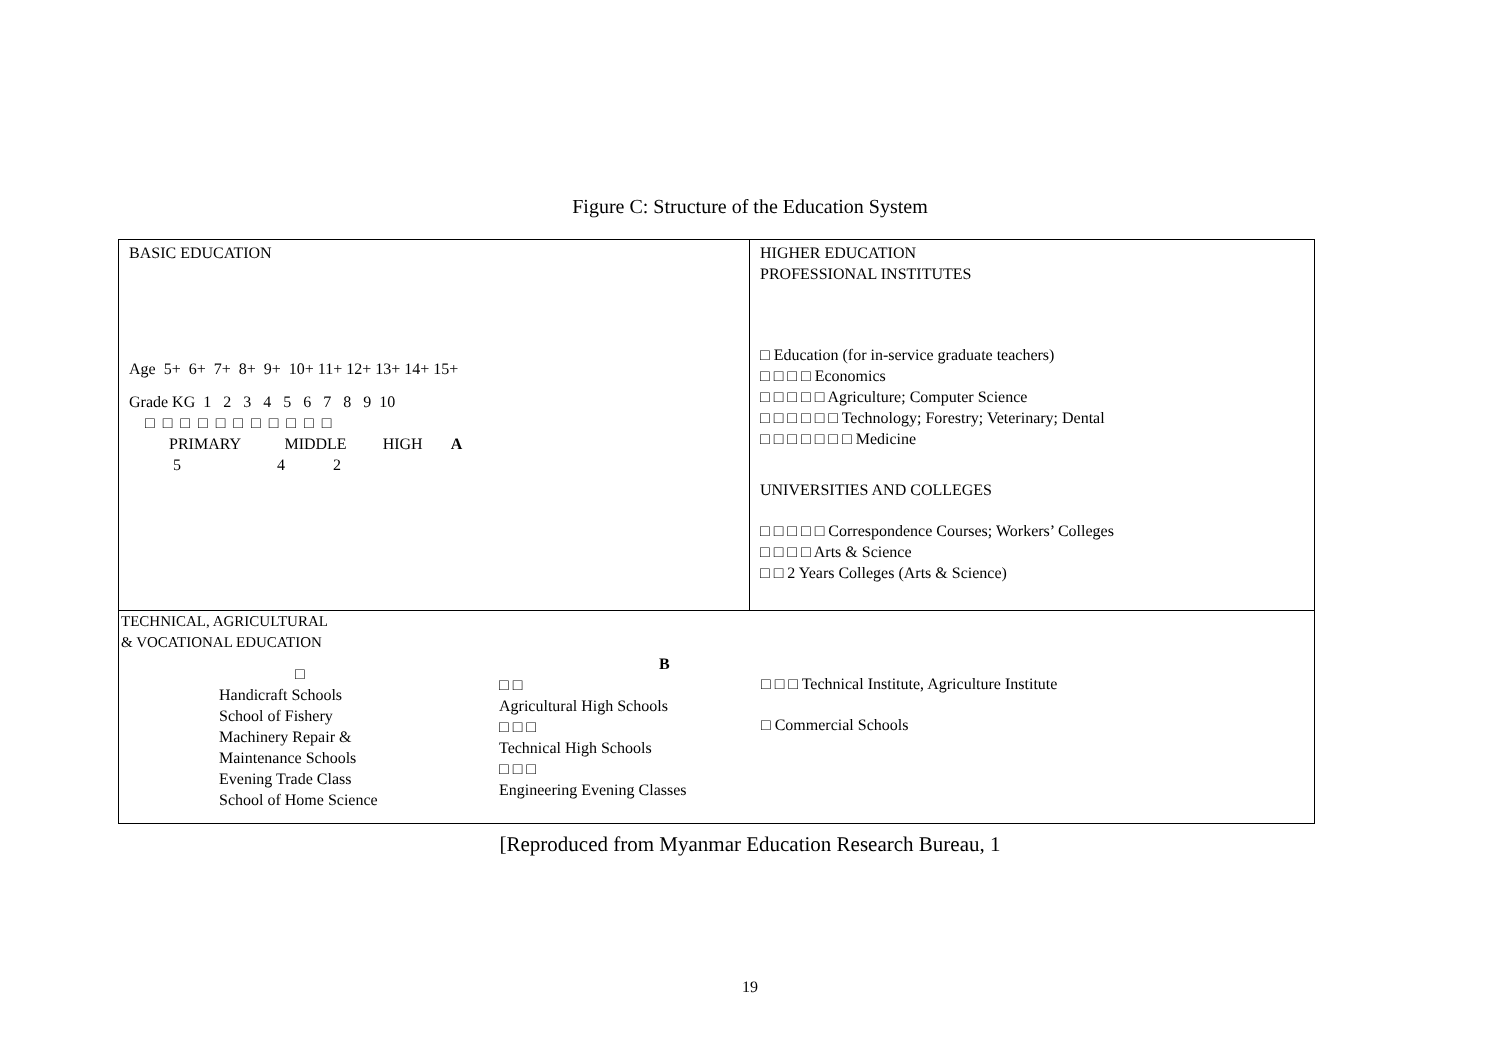Figure C: Structure of the Education System
| BASIC EDUCATION Age 5+ 6+ 7+ 8+ 9+ 10+ 11+ 12+ 13+ 14+ 15+ Grade KG 1 2 3 4 5 6 7 8 9 10 □ □ □ □ □ □ □ □ □ □ □ PRIMARY MIDDLE HIGH A 5 4 2 | HIGHER EDUCATION PROFESSIONAL INSTITUTES □ Education (for in-service graduate teachers) □ □ □ □ Economics □ □ □ □ □ Agriculture; Computer Science □ □ □ □ □ □ Technology; Forestry; Veterinary; Dental □ □ □ □ □ □ □ Medicine UNIVERSITIES AND COLLEGES □ □ □ □ □ Correspondence Courses; Workers’ Colleges □ □ □ □ Arts & Science □ □ 2 Years Colleges (Arts & Science) |
| TECHNICAL, AGRICULTURAL & VOCATIONAL EDUCATION □ Handicraft Schools School of Fishery Machinery Repair & Maintenance Schools Evening Trade Class School of Home Science B □ □ Agricultural High Schools □ □ □ Technical High Schools □ □ □ Engineering Evening Classes □ □ □ Technical Institute, Agriculture Institute □ Commercial Schools | |
[Reproduced from Myanmar Education Research Bureau, 1
19